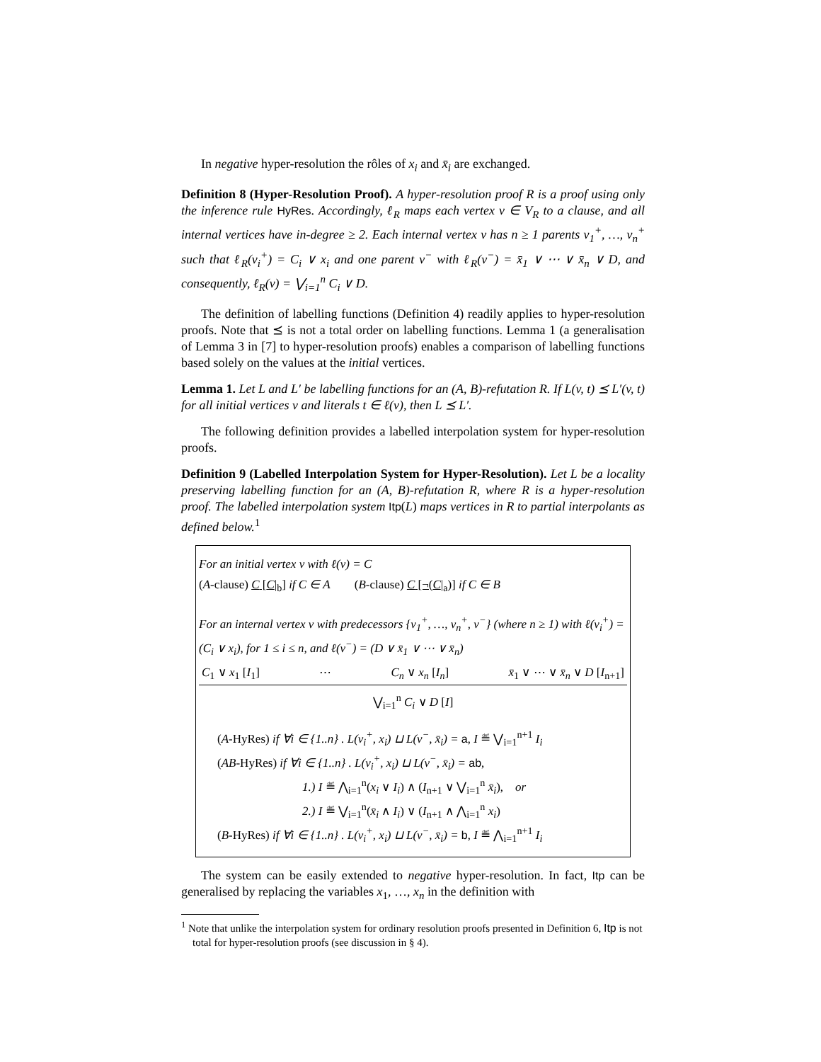In negative hyper-resolution the rôles of x<sub>i</sub> and x̄<sub>i</sub> are exchanged.
Definition 8 (Hyper-Resolution Proof). A hyper-resolution proof R is a proof using only the inference rule HyRes. Accordingly, ℓ<sub>R</sub> maps each vertex v ∈ V<sub>R</sub> to a clause, and all internal vertices have in-degree ≥ 2. Each internal vertex v has n ≥ 1 parents v<sub>1</sub><sup>+</sup>, …, v<sub>n</sub><sup>+</sup> such that ℓ<sub>R</sub>(v<sub>i</sub><sup>+</sup>) = C<sub>i</sub> ∨ x<sub>i</sub> and one parent v<sup>−</sup> with ℓ<sub>R</sub>(v<sup>−</sup>) = x̄<sub>1</sub> ∨ ⋯ ∨ x̄<sub>n</sub> ∨ D, and consequently, ℓ<sub>R</sub>(v) = ⋁<sub>i=1</sub><sup>n</sup> C<sub>i</sub> ∨ D.
The definition of labelling functions (Definition 4) readily applies to hyper-resolution proofs. Note that ⪯ is not a total order on labelling functions. Lemma 1 (a generalisation of Lemma 3 in [7] to hyper-resolution proofs) enables a comparison of labelling functions based solely on the values at the initial vertices.
Lemma 1. Let L and L′ be labelling functions for an (A, B)-refutation R. If L(v, t) ⪯ L′(v, t) for all initial vertices v and literals t ∈ ℓ(v), then L ⪯ L′.
The following definition provides a labelled interpolation system for hyper-resolution proofs.
Definition 9 (Labelled Interpolation System for Hyper-Resolution). Let L be a locality preserving labelling function for an (A, B)-refutation R, where R is a hyper-resolution proof. The labelled interpolation system Itp(L) maps vertices in R to partial interpolants as defined below.<sup>1</sup>
For an initial vertex v with ℓ(v) = C
(A-clause) C [C|<sub>b</sub>] if C ∈ A (B-clause) C [¬(C|<sub>a</sub>)] if C ∈ B
For an internal vertex v with predecessors {v<sub>1</sub><sup>+</sup>, …, v<sub>n</sub><sup>+</sup>, v<sup>−</sup>} (where n ≥ 1) with ℓ(v<sub>i</sub><sup>+</sup>) = (C<sub>i</sub> ∨ x<sub>i</sub>), for 1 ≤ i ≤ n, and ℓ(v<sup>−</sup>) = (D ∨ x̄<sub>1</sub> ∨ ⋯ ∨ x̄<sub>n</sub>)
C<sub>1</sub> ∨ x<sub>1</sub> [I<sub>1</sub>] ⋯ C<sub>n</sub> ∨ x<sub>n</sub> [I<sub>n</sub>] x̄<sub>1</sub> ∨ ⋯ ∨ x̄<sub>n</sub> ∨ D [I<sub>n+1</sub>]
⋁<sub>i=1</sub><sup>n</sup> C<sub>i</sub> ∨ D [I]
(A-HyRes) if ∀i ∈ {1..n} . L(v<sub>i</sub><sup>+</sup>, x<sub>i</sub>) ⊔ L(v<sup>−</sup>, x̄<sub>i</sub>) = a, I ≝ ⋁<sub>i=1</sub><sup>n+1</sup> I<sub>i</sub>
(AB-HyRes) if ∀i ∈ {1..n} . L(v<sub>i</sub><sup>+</sup>, x<sub>i</sub>) ⊔ L(v<sup>−</sup>, x̄<sub>i</sub>) = ab,
1.) I ≝ ⋀<sub>i=1</sub><sup>n</sup>(x<sub>i</sub> ∨ I<sub>i</sub>) ∧ (I<sub>n+1</sub> ∨ ⋁<sub>i=1</sub><sup>n</sup> x̄<sub>i</sub>), or
2.) I ≝ ⋁<sub>i=1</sub><sup>n</sup>(x̄<sub>i</sub> ∧ I<sub>i</sub>) ∨ (I<sub>n+1</sub> ∧ ⋀<sub>i=1</sub><sup>n</sup> x<sub>i</sub>)
(B-HyRes) if ∀i ∈ {1..n} . L(v<sub>i</sub><sup>+</sup>, x<sub>i</sub>) ⊔ L(v<sup>−</sup>, x̄<sub>i</sub>) = b, I ≝ ⋀<sub>i=1</sub><sup>n+1</sup> I<sub>i</sub>
The system can be easily extended to negative hyper-resolution. In fact, Itp can be generalised by replacing the variables x<sub>1</sub>, …, x<sub>n</sub> in the definition with
<sup>1</sup> Note that unlike the interpolation system for ordinary resolution proofs presented in Definition 6, Itp is not total for hyper-resolution proofs (see discussion in § 4).